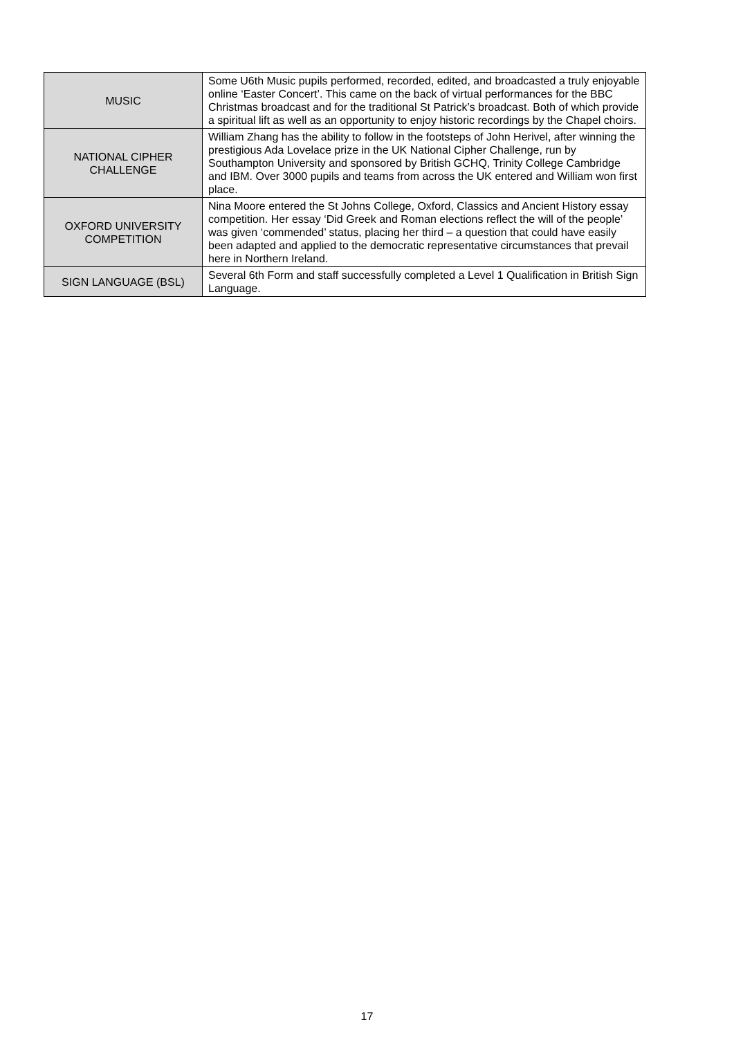| MUSIC | Some U6th Music pupils performed, recorded, edited, and broadcasted a truly enjoyable online ‘Easter Concert’. This came on the back of virtual performances for the BBC Christmas broadcast and for the traditional St Patrick’s broadcast. Both of which provide a spiritual lift as well as an opportunity to enjoy historic recordings by the Chapel choirs. |
| NATIONAL CIPHER CHALLENGE | William Zhang has the ability to follow in the footsteps of John Herivel, after winning the prestigious Ada Lovelace prize in the UK National Cipher Challenge, run by Southampton University and sponsored by British GCHQ, Trinity College Cambridge and IBM. Over 3000 pupils and teams from across the UK entered and William won first place. |
| OXFORD UNIVERSITY COMPETITION | Nina Moore entered the St Johns College, Oxford, Classics and Ancient History essay competition. Her essay ‘Did Greek and Roman elections reflect the will of the people’ was given ‘commended’ status, placing her third – a question that could have easily been adapted and applied to the democratic representative circumstances that prevail here in Northern Ireland. |
| SIGN LANGUAGE (BSL) | Several 6th Form and staff successfully completed a Level 1 Qualification in British Sign Language. |
17